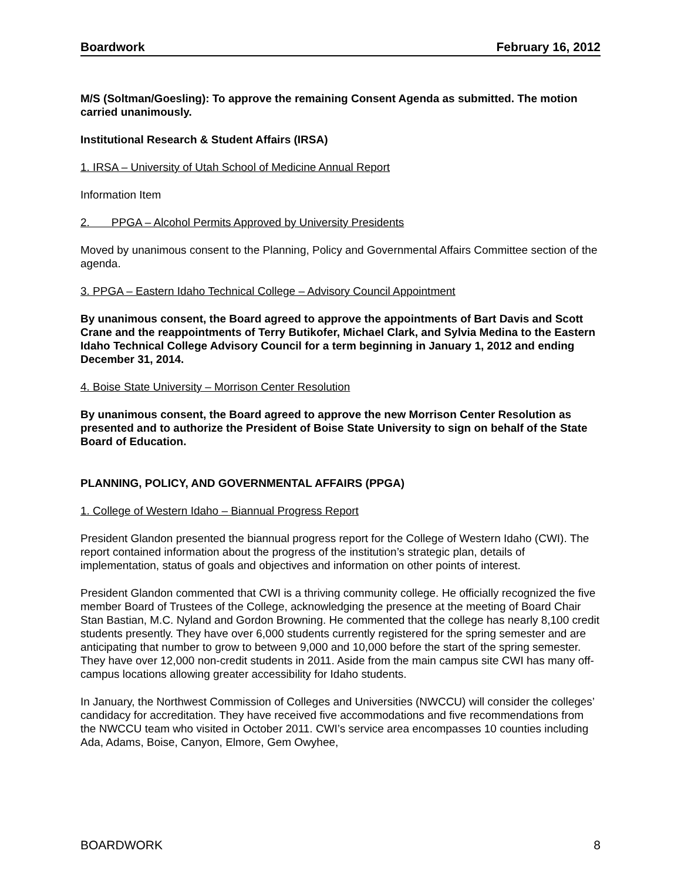Boardwork February 16, 2012
M/S (Soltman/Goesling): To approve the remaining Consent Agenda as submitted. The motion carried unanimously.
Institutional Research & Student Affairs (IRSA)
1. IRSA – University of Utah School of Medicine Annual Report
Information Item
2. PPGA – Alcohol Permits Approved by University Presidents
Moved by unanimous consent to the Planning, Policy and Governmental Affairs Committee section of the agenda.
3. PPGA – Eastern Idaho Technical College – Advisory Council Appointment
By unanimous consent, the Board agreed to approve the appointments of Bart Davis and Scott Crane and the reappointments of Terry Butikofer, Michael Clark, and Sylvia Medina to the Eastern Idaho Technical College Advisory Council for a term beginning in January 1, 2012 and ending December 31, 2014.
4. Boise State University – Morrison Center Resolution
By unanimous consent, the Board agreed to approve the new Morrison Center Resolution as presented and to authorize the President of Boise State University to sign on behalf of the State Board of Education.
PLANNING, POLICY, AND GOVERNMENTAL AFFAIRS (PPGA)
1. College of Western Idaho – Biannual Progress Report
President Glandon presented the biannual progress report for the College of Western Idaho (CWI). The report contained information about the progress of the institution’s strategic plan, details of implementation, status of goals and objectives and information on other points of interest.
President Glandon commented that CWI is a thriving community college. He officially recognized the five member Board of Trustees of the College, acknowledging the presence at the meeting of Board Chair Stan Bastian, M.C. Nyland and Gordon Browning. He commented that the college has nearly 8,100 credit students presently. They have over 6,000 students currently registered for the spring semester and are anticipating that number to grow to between 9,000 and 10,000 before the start of the spring semester. They have over 12,000 non-credit students in 2011. Aside from the main campus site CWI has many off-campus locations allowing greater accessibility for Idaho students.
In January, the Northwest Commission of Colleges and Universities (NWCCU) will consider the colleges’ candidacy for accreditation. They have received five accommodations and five recommendations from the NWCCU team who visited in October 2011. CWI’s service area encompasses 10 counties including Ada, Adams, Boise, Canyon, Elmore, Gem Owyhee,
BOARDWORK 8